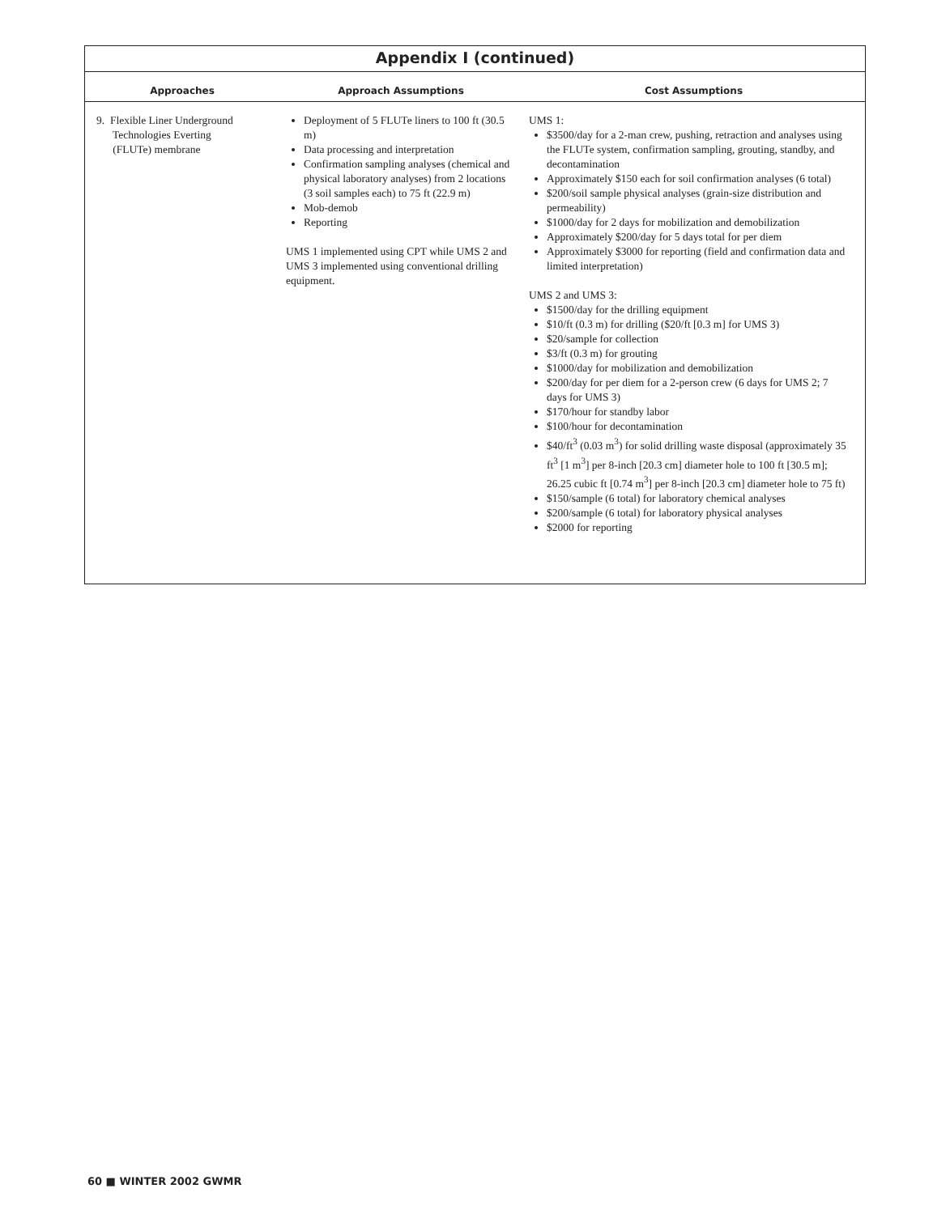Appendix I (continued)
| Approaches | Approach Assumptions | Cost Assumptions |
| --- | --- | --- |
| 9. Flexible Liner Underground Technologies Everting (FLUTe) membrane | Deployment of 5 FLUTe liners to 100 ft (30.5 m) Data processing and interpretation Confirmation sampling analyses (chemical and physical laboratory analyses) from 2 locations (3 soil samples each) to 75 ft (22.9 m) Mob-demob Reporting UMS 1 implemented using CPT while UMS 2 and UMS 3 implemented using conventional drilling equipment. | UMS 1: $3500/day for a 2-man crew, pushing, retraction and analyses using the FLUTe system, confirmation sampling, grouting, standby, and decontamination Approximately $150 each for soil confirmation analyses (6 total) $200/soil sample physical analyses (grain-size distribution and permeability) $1000/day for 2 days for mobilization and demobilization Approximately $200/day for 5 days total for per diem Approximately $3000 for reporting (field and confirmation data and limited interpretation) UMS 2 and UMS 3: $1500/day for the drilling equipment $10/ft (0.3 m) for drilling ($20/ft [0.3 m] for UMS 3) $20/sample for collection $3/ft (0.3 m) for grouting $1000/day for mobilization and demobilization $200/day for per diem for a 2-person crew (6 days for UMS 2; 7 days for UMS 3) $170/hour for standby labor $100/hour for decontamination $40/ft<sup>3</sup> (0.03 m<sup>3</sup>) for solid drilling waste disposal (approximately 35 ft<sup>3</sup> [1 m<sup>3</sup>] per 8-inch [20.3 cm] diameter hole to 100 ft [30.5 m]; 26.25 cubic ft [0.74 m<sup>3</sup>] per 8-inch [20.3 cm] diameter hole to 75 ft) $150/sample (6 total) for laboratory chemical analyses $200/sample (6 total) for laboratory physical analyses $2000 for reporting |
60 ■ WINTER 2002 GWMR